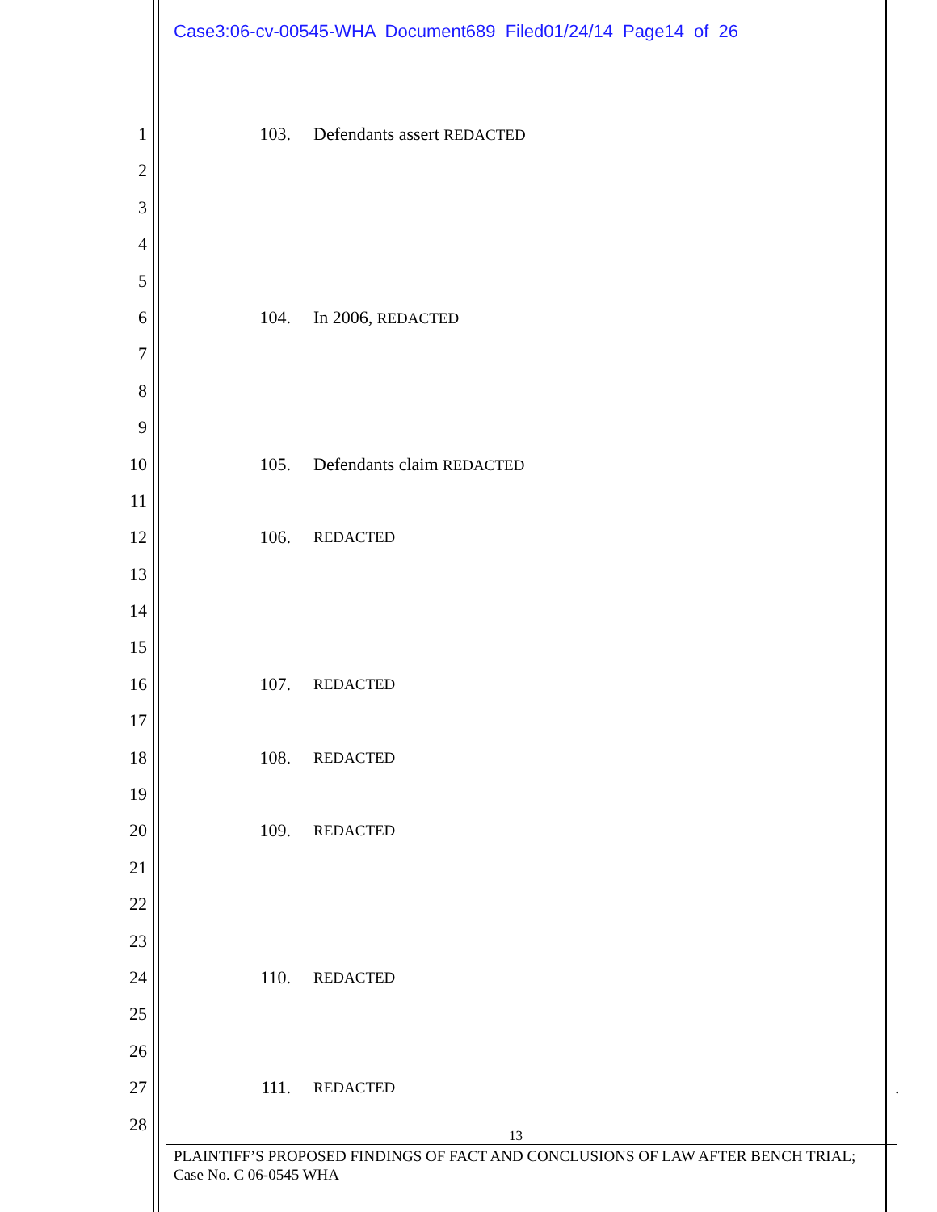Case3:06-cv-00545-WHA Document689 Filed01/24/14 Page14 of 26
1 103. Defendants assert REDACTED
2
3
4
5
6 104. In 2006, REDACTED
7
8
9
10 105. Defendants claim REDACTED
11
12 106. REDACTED
13
14
15
16 107. REDACTED
17
18 108. REDACTED
19
20 109. REDACTED
21
22
23
24 110. REDACTED
25
26
27 111. REDACTED.
28
13
PLAINTIFF’S PROPOSED FINDINGS OF FACT AND CONCLUSIONS OF LAW AFTER BENCH TRIAL;
Case No. C 06-0545 WHA